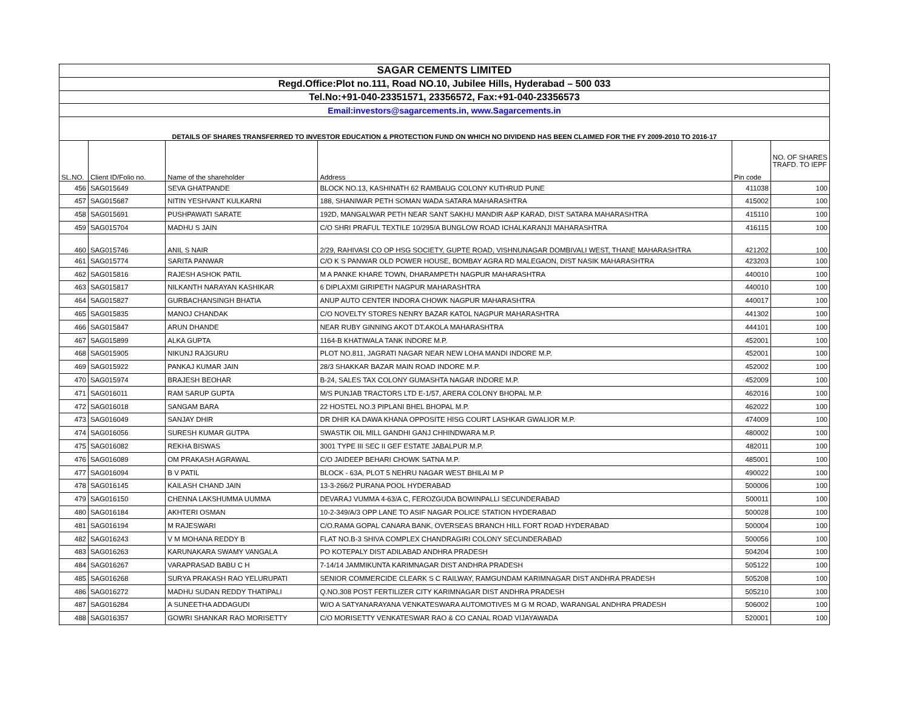| SAGAR CEMENTS LIMITED | | | | | |
| Regd.Office:Plot no.111, Road NO.10, Jubilee Hills, Hyderabad – 500 033 | | | | | |
| Tel.No:+91-040-23351571, 23356572, Fax:+91-040-23356573 | | | | | |
| Email:investors@sagarcements.in, www.Sagarcements.in | | | | | |
| DETAILS OF SHARES TRANSFERRED TO INVESTOR EDUCATION & PROTECTION FUND ON WHICH NO DIVIDEND HAS BEEN CLAIMED FOR THE FY 2009-2010 TO 2016-17 | | | | | |
| SL.NO. | Client ID/Folio no. | Name of the shareholder | Address | Pin code | NO. OF SHARES TRAFD. TO IEPF |
| 456 | SAG015649 | SEVA GHATPANDE | BLOCK NO.13, KASHINATH 62 RAMBAUG COLONY KUTHRUD PUNE | 411038 | 100 |
| 457 | SAG015687 | NITIN YESHVANT KULKARNI | 188, SHANIWAR PETH SOMAN WADA SATARA MAHARASHTRA | 415002 | 100 |
| 458 | SAG015691 | PUSHPAWATI SARATE | 192D, MANGALWAR PETH NEAR SANT SAKHU MANDIR A&P KARAD, DIST SATARA MAHARASHTRA | 415110 | 100 |
| 459 | SAG015704 | MADHU S JAIN | C/O SHRI PRAFUL TEXTILE 10/295/A BUNGLOW ROAD ICHALKARANJI MAHARASHTRA | 416115 | 100 |
| 460 | SAG015746 | ANIL S NAIR | 2/29, RAHIVASI CO OP HSG SOCIETY, GUPTE ROAD, VISHNUNAGAR DOMBIVALI WEST, THANE MAHARASHTRA | 421202 | 100 |
| 461 | SAG015774 | SARITA PANWAR | C/O K S PANWAR OLD POWER HOUSE, BOMBAY AGRA RD MALEGAON, DIST NASIK MAHARASHTRA | 423203 | 100 |
| 462 | SAG015816 | RAJESH ASHOK PATIL | M A PANKE KHARE TOWN, DHARAMPETH NAGPUR MAHARASHTRA | 440010 | 100 |
| 463 | SAG015817 | NILKANTH NARAYAN KASHIKAR | 6 DIPLAXMI GIRIPETH NAGPUR MAHARASHTRA | 440010 | 100 |
| 464 | SAG015827 | GURBACHANSINGH BHATIA | ANUP AUTO CENTER INDORA CHOWK NAGPUR MAHARASHTRA | 440017 | 100 |
| 465 | SAG015835 | MANOJ CHANDAK | C/O NOVELTY STORES NENRY BAZAR KATOL NAGPUR MAHARASHTRA | 441302 | 100 |
| 466 | SAG015847 | ARUN DHANDE | NEAR RUBY GINNING AKOT DT.AKOLA MAHARASHTRA | 444101 | 100 |
| 467 | SAG015899 | ALKA GUPTA | 1164-B KHATIWALA TANK INDORE M.P. | 452001 | 100 |
| 468 | SAG015905 | NIKUNJ RAJGURU | PLOT NO.811, JAGRATI NAGAR NEAR NEW LOHA MANDI INDORE M.P. | 452001 | 100 |
| 469 | SAG015922 | PANKAJ KUMAR JAIN | 28/3 SHAKKAR BAZAR MAIN ROAD INDORE M.P. | 452002 | 100 |
| 470 | SAG015974 | BRAJESH BEOHAR | B-24, SALES TAX COLONY GUMASHTA NAGAR INDORE M.P. | 452009 | 100 |
| 471 | SAG016011 | RAM SARUP GUPTA | M/S PUNJAB TRACTORS LTD E-1/57, ARERA COLONY BHOPAL M.P. | 462016 | 100 |
| 472 | SAG016018 | SANGAM BARA | 22 HOSTEL NO.3 PIPLANI BHEL BHOPAL M.P. | 462022 | 100 |
| 473 | SAG016049 | SANJAY DHIR | DR DHIR KA DAWA KHANA OPPOSITE HISG COURT LASHKAR GWALIOR M.P. | 474009 | 100 |
| 474 | SAG016056 | SURESH KUMAR GUTPA | SWASTIK OIL MILL GANDHI GANJ CHHINDWARA M.P. | 480002 | 100 |
| 475 | SAG016082 | REKHA BISWAS | 3001 TYPE III SEC II GEF ESTATE JABALPUR M.P. | 482011 | 100 |
| 476 | SAG016089 | OM PRAKASH AGRAWAL | C/O JAIDEEP BEHARI CHOWK SATNA M.P. | 485001 | 100 |
| 477 | SAG016094 | B V PATIL | BLOCK - 63A, PLOT 5 NEHRU NAGAR WEST BHILAI M P | 490022 | 100 |
| 478 | SAG016145 | KAILASH CHAND JAIN | 13-3-266/2 PURANA POOL HYDERABAD | 500006 | 100 |
| 479 | SAG016150 | CHENNA LAKSHUMMA UUMMA | DEVARAJ VUMMA 4-63/A C, FEROZGUDA BOWINPALLI SECUNDERABAD | 500011 | 100 |
| 480 | SAG016184 | AKHTERI OSMAN | 10-2-349/A/3 OPP LANE TO ASIF NAGAR POLICE STATION HYDERABAD | 500028 | 100 |
| 481 | SAG016194 | M RAJESWARI | C/O.RAMA GOPAL CANARA BANK, OVERSEAS BRANCH HILL FORT ROAD HYDERABAD | 500004 | 100 |
| 482 | SAG016243 | V M MOHANA REDDY B | FLAT NO.B-3 SHIVA COMPLEX CHANDRAGIRI COLONY SECUNDERABAD | 500056 | 100 |
| 483 | SAG016263 | KARUNAKARA SWAMY VANGALA | PO KOTEPALY DIST ADILABAD ANDHRA PRADESH | 504204 | 100 |
| 484 | SAG016267 | VARAPRASAD BABU C H | 7-14/14 JAMMIKUNTA KARIMNAGAR DIST ANDHRA PRADESH | 505122 | 100 |
| 485 | SAG016268 | SURYA PRAKASH RAO YELURUPATI | SENIOR COMMERCIDE CLEARK S C RAILWAY, RAMGUNDAM KARIMNAGAR DIST ANDHRA PRADESH | 505208 | 100 |
| 486 | SAG016272 | MADHU SUDAN REDDY THATIPALI | Q.NO.308 POST FERTILIZER CITY KARIMNAGAR DIST ANDHRA PRADESH | 505210 | 100 |
| 487 | SAG016284 | A SUNEETHA ADDAGUDI | W/O A SATYANARAYANA VENKATESWARA AUTOMOTIVES M G M ROAD, WARANGAL ANDHRA PRADESH | 506002 | 100 |
| 488 | SAG016357 | GOWRI SHANKAR RAO MORISETTY | C/O MORISETTY VENKATESWAR RAO & CO CANAL ROAD VIJAYAWADA | 520001 | 100 |